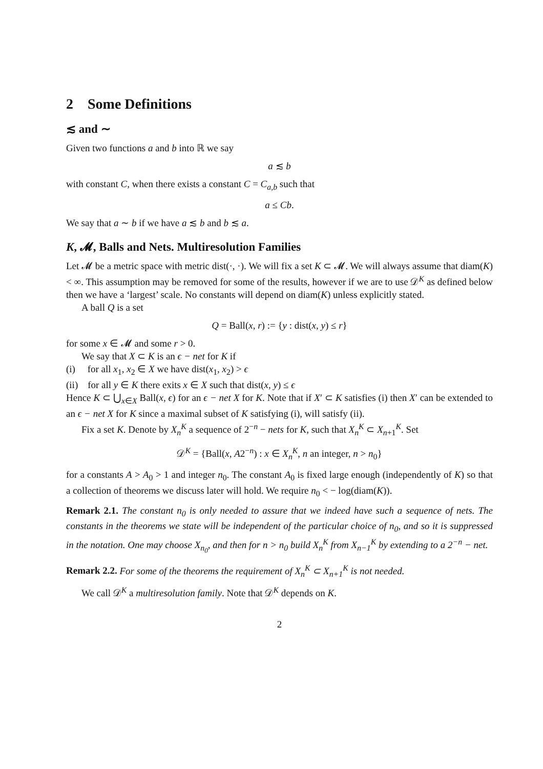2 Some Definitions
≲ and ∼
Given two functions a and b into ℝ we say
a ≲ b
with constant C, when there exists a constant C = C<sub>a,b</sub> such that
a ≤ Cb.
We say that a ∼ b if we have a ≲ b and b ≲ a.
K, 𝓜, Balls and Nets. Multiresolution Families
Let 𝓜 be a metric space with metric dist(·, ·). We will fix a set K ⊂ 𝓜. We will always assume that diam(K) < ∞. This assumption may be removed for some of the results, however if we are to use 𝒟<sup>K</sup> as defined below then we have a ‘largest’ scale. No constants will depend on diam(K) unless explicitly stated.
A ball Q is a set
Q = Ball(x, r) := {y : dist(x, y) ≤ r}
for some x ∈ 𝓜 and some r > 0.
We say that X ⊂ K is an ϵ − net for K if
(i) for all x<sub>1</sub>, x<sub>2</sub> ∈ X we have dist(x<sub>1</sub>, x<sub>2</sub>) > ϵ
(ii) for all y ∈ K there exits x ∈ X such that dist(x, y) ≤ ϵ
Hence K ⊂ ⋃<sub>x∈X</sub> Ball(x, ϵ) for an ϵ − net X for K. Note that if X′ ⊂ K satisfies (i) then X′ can be extended to an ϵ − net X for K since a maximal subset of K satisfying (i), will satisfy (ii).
Fix a set K. Denote by X<sub>n</sub><sup>K</sup> a sequence of 2<sup>−n</sup> − nets for K, such that X<sub>n</sub><sup>K</sup> ⊂ X<sub>n+1</sub><sup>K</sup>. Set
𝒟<sup>K</sup> = {Ball(x, A2<sup>−n</sup>) : x ∈ X<sub>n</sub><sup>K</sup>, n an integer, n > n<sub>0</sub>}
for a constants A > A<sub>0</sub> > 1 and integer n<sub>0</sub>. The constant A<sub>0</sub> is fixed large enough (independently of K) so that a collection of theorems we discuss later will hold. We require n<sub>0</sub> < − log(diam(K)).
Remark 2.1. The constant n<sub>0</sub> is only needed to assure that we indeed have such a sequence of nets. The constants in the theorems we state will be independent of the particular choice of n<sub>0</sub>, and so it is suppressed in the notation. One may choose X<sub>n<sub>0</sub></sub>, and then for n > n<sub>0</sub> build X<sub>n</sub><sup>K</sup> from X<sub>n−1</sub><sup>K</sup> by extending to a 2<sup>−n</sup> − net.
Remark 2.2. For some of the theorems the requirement of X<sub>n</sub><sup>K</sup> ⊂ X<sub>n+1</sub><sup>K</sup> is not needed.
We call 𝒟<sup>K</sup> a multiresolution family. Note that 𝒟<sup>K</sup> depends on K.
2